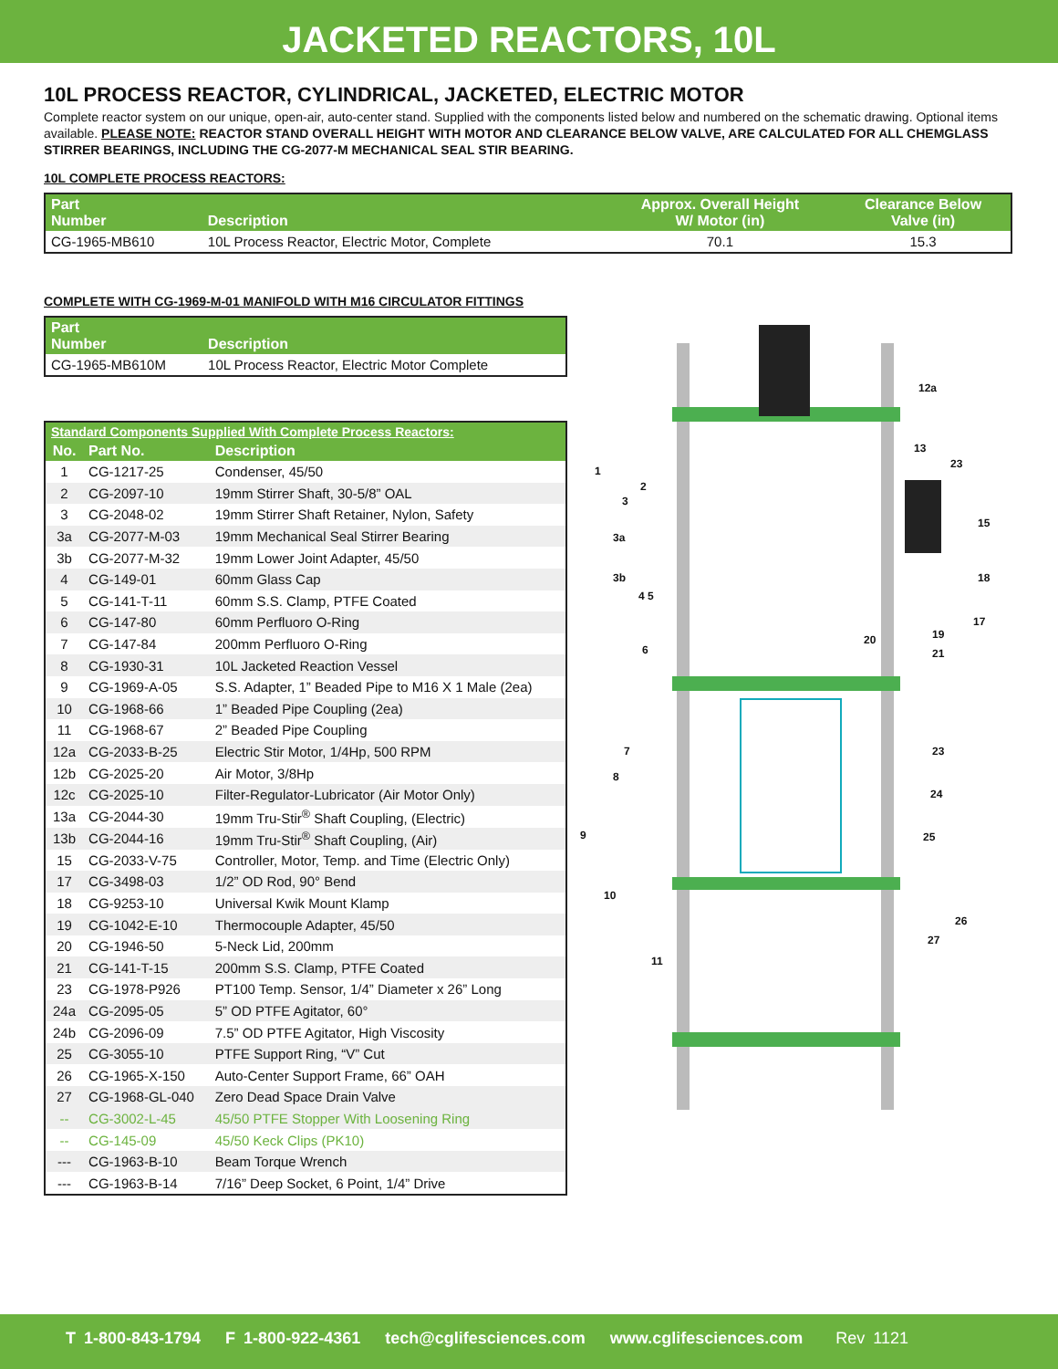JACKETED REACTORS, 10L
10L PROCESS REACTOR, CYLINDRICAL, JACKETED, ELECTRIC MOTOR
Complete reactor system on our unique, open-air, auto-center stand. Supplied with the components listed below and numbered on the schematic drawing. Optional items available. PLEASE NOTE: REACTOR STAND OVERALL HEIGHT WITH MOTOR AND CLEARANCE BELOW VALVE, ARE CALCULATED FOR ALL CHEMGLASS STIRRER BEARINGS, INCLUDING THE CG-2077-M MECHANICAL SEAL STIR BEARING.
10L COMPLETE PROCESS REACTORS:
| Part Number | Description | Approx. Overall Height W/ Motor (in) | Clearance Below Valve (in) |
| --- | --- | --- | --- |
| CG-1965-MB610 | 10L Process Reactor, Electric Motor, Complete | 70.1 | 15.3 |
COMPLETE WITH CG-1969-M-01 MANIFOLD WITH M16 CIRCULATOR FITTINGS
| Part Number | Description |
| --- | --- |
| CG-1965-MB610M | 10L Process Reactor, Electric Motor Complete |
| Standard Components Supplied With Complete Process Reactors: | | |
| --- | --- | --- |
| No. | Part No. | Description |
| 1 | CG-1217-25 | Condenser, 45/50 |
| 2 | CG-2097-10 | 19mm Stirrer Shaft, 30-5/8” OAL |
| 3 | CG-2048-02 | 19mm Stirrer Shaft Retainer, Nylon, Safety |
| 3a | CG-2077-M-03 | 19mm Mechanical Seal Stirrer Bearing |
| 3b | CG-2077-M-32 | 19mm Lower Joint Adapter, 45/50 |
| 4 | CG-149-01 | 60mm Glass Cap |
| 5 | CG-141-T-11 | 60mm S.S. Clamp, PTFE Coated |
| 6 | CG-147-80 | 60mm Perfluoro O-Ring |
| 7 | CG-147-84 | 200mm Perfluoro O-Ring |
| 8 | CG-1930-31 | 10L Jacketed Reaction Vessel |
| 9 | CG-1969-A-05 | S.S. Adapter, 1” Beaded Pipe to M16 X 1 Male (2ea) |
| 10 | CG-1968-66 | 1” Beaded Pipe Coupling (2ea) |
| 11 | CG-1968-67 | 2” Beaded Pipe Coupling |
| 12a | CG-2033-B-25 | Electric Stir Motor, 1/4Hp, 500 RPM |
| 12b | CG-2025-20 | Air Motor, 3/8Hp |
| 12c | CG-2025-10 | Filter-Regulator-Lubricator (Air Motor Only) |
| 13a | CG-2044-30 | 19mm Tru-Stir<sup>®</sup> Shaft Coupling, (Electric) |
| 13b | CG-2044-16 | 19mm Tru-Stir<sup>®</sup> Shaft Coupling, (Air) |
| 15 | CG-2033-V-75 | Controller, Motor, Temp. and Time (Electric Only) |
| 17 | CG-3498-03 | 1/2” OD Rod, 90° Bend |
| 18 | CG-9253-10 | Universal Kwik Mount Klamp |
| 19 | CG-1042-E-10 | Thermocouple Adapter, 45/50 |
| 20 | CG-1946-50 | 5-Neck Lid, 200mm |
| 21 | CG-141-T-15 | 200mm S.S. Clamp, PTFE Coated |
| 23 | CG-1978-P926 | PT100 Temp. Sensor, 1/4” Diameter x 26” Long |
| 24a | CG-2095-05 | 5” OD PTFE Agitator, 60° |
| 24b | CG-2096-09 | 7.5” OD PTFE Agitator, High Viscosity |
| 25 | CG-3055-10 | PTFE Support Ring, “V” Cut |
| 26 | CG-1965-X-150 | Auto-Center Support Frame, 66” OAH |
| 27 | CG-1968-GL-040 | Zero Dead Space Drain Valve |
| -- | CG-3002-L-45 | 45/50 PTFE Stopper With Loosening Ring |
| -- | CG-145-09 | 45/50 Keck Clips (PK10) |
| --- | CG-1963-B-10 | Beam Torque Wrench |
| --- | CG-1963-B-14 | 7/16” Deep Socket, 6 Point, 1/4” Drive |
12a
13
23
15
18
17
19
21
20
23
24
25
26
27
1
2
3
3a
3b
4 5
6
7
8
9
10
11
T 1-800-843-1794 F 1-800-922-4361 tech@cglifesciences.com www.cglifesciences.com Rev 1121